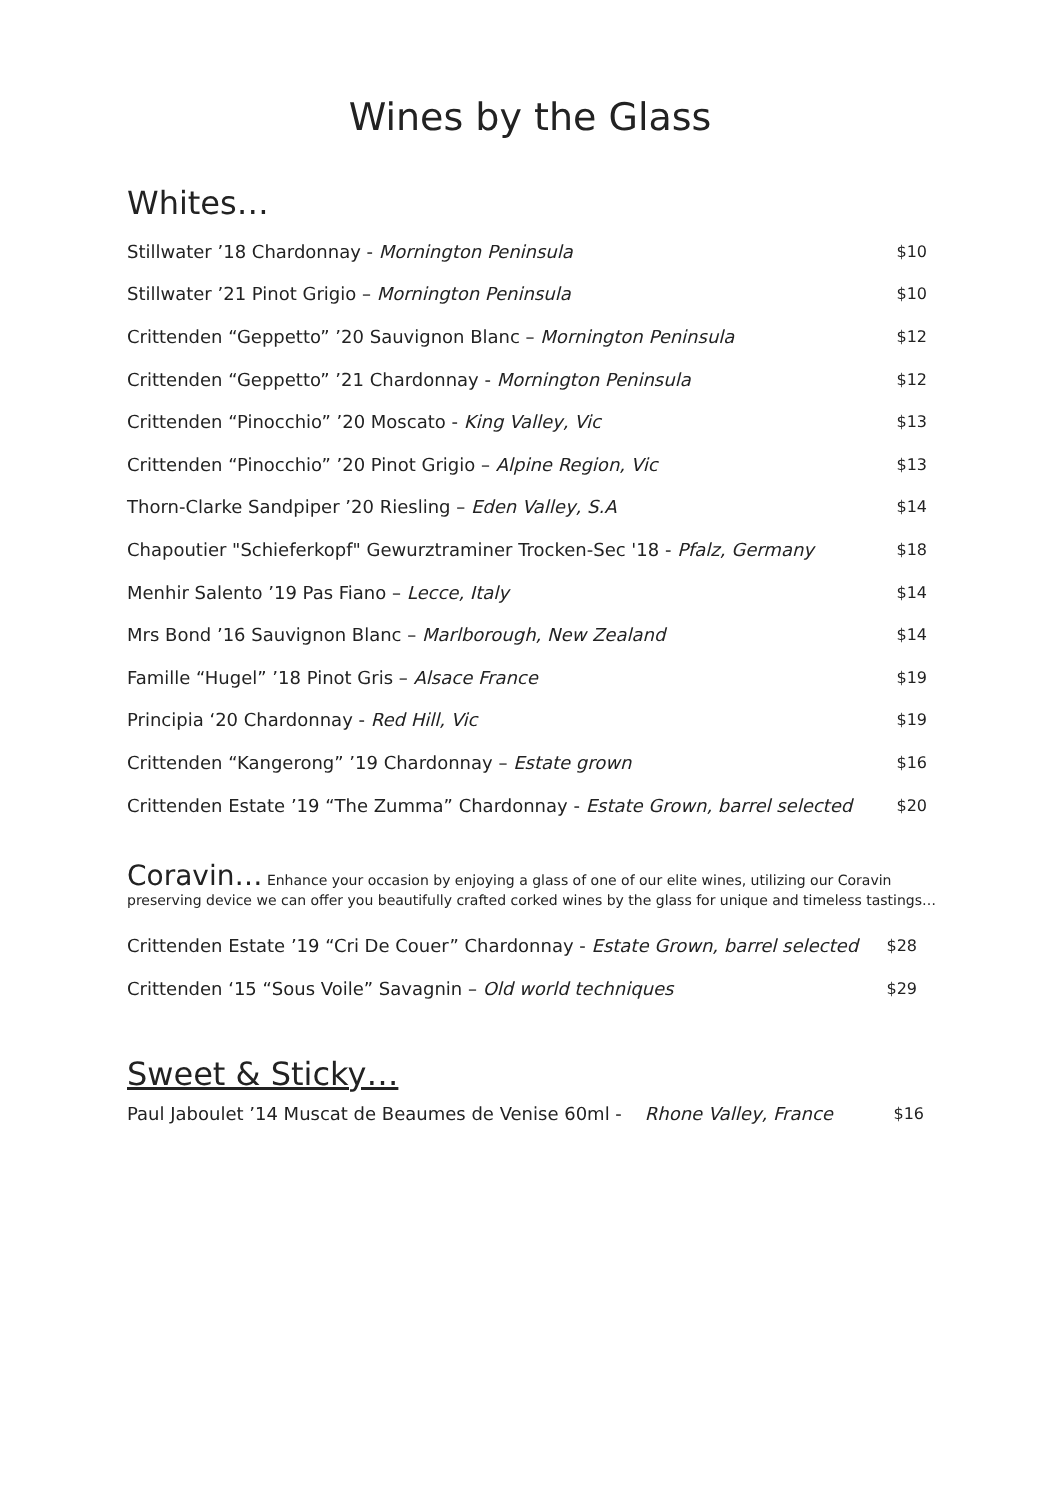Wines by the Glass
Whites…
| Stillwater ’18 Chardonnay - Mornington Peninsula | $10 |
| Stillwater ’21 Pinot Grigio – Mornington Peninsula | $10 |
| Crittenden “Geppetto” ’20 Sauvignon Blanc – Mornington Peninsula | $12 |
| Crittenden “Geppetto” ’21 Chardonnay - Mornington Peninsula | $12 |
| Crittenden “Pinocchio” ’20 Moscato - King Valley, Vic | $13 |
| Crittenden “Pinocchio” ’20 Pinot Grigio – Alpine Region, Vic | $13 |
| Thorn-Clarke Sandpiper ’20 Riesling – Eden Valley, S.A | $14 |
| Chapoutier "Schieferkopf" Gewurztraminer Trocken-Sec '18 - Pfalz, Germany | $18 |
| Menhir Salento ’19 Pas Fiano – Lecce, Italy | $14 |
| Mrs Bond ’16 Sauvignon Blanc – Marlborough, New Zealand | $14 |
| Famille “Hugel” ’18 Pinot Gris – Alsace France | $19 |
| Principia ‘20 Chardonnay - Red Hill, Vic | $19 |
| Crittenden “Kangerong” ’19 Chardonnay – Estate grown | $16 |
| Crittenden Estate ’19 “The Zumma” Chardonnay - Estate Grown, barrel selected | $20 |
Coravin… Enhance your occasion by enjoying a glass of one of our elite wines, utilizing our Coravin preserving device we can offer you beautifully crafted corked wines by the glass for unique and timeless tastings…
| Crittenden Estate ’19 “Cri De Couer” Chardonnay - Estate Grown, barrel selected | $28 |
| Crittenden ‘15 “Sous Voile” Savagnin – Old world techniques | $29 |
Sweet & Sticky…
| Paul Jaboulet ’14 Muscat de Beaumes de Venise 60ml - Rhone Valley, France | $16 |